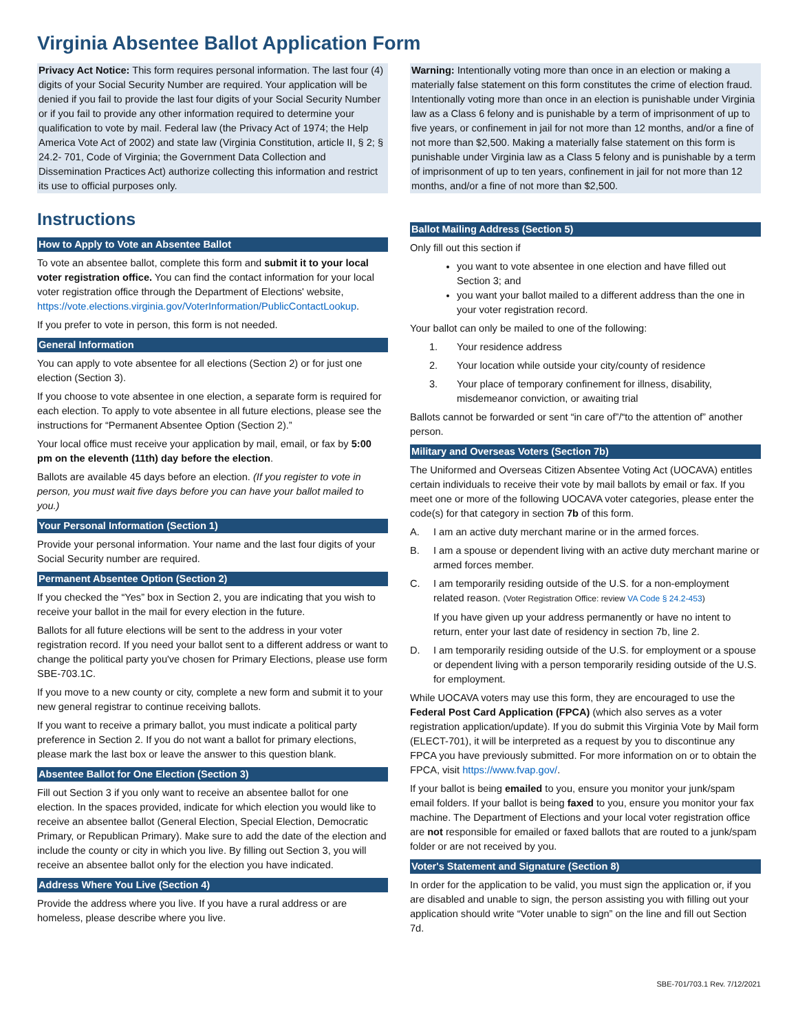Virginia Absentee Ballot Application Form
Privacy Act Notice: This form requires personal information. The last four (4) digits of your Social Security Number are required. Your application will be denied if you fail to provide the last four digits of your Social Security Number or if you fail to provide any other information required to determine your qualification to vote by mail. Federal law (the Privacy Act of 1974; the Help America Vote Act of 2002) and state law (Virginia Constitution, article II, § 2; § 24.2- 701, Code of Virginia; the Government Data Collection and Dissemination Practices Act) authorize collecting this information and restrict its use to official purposes only.
Instructions
How to Apply to Vote an Absentee Ballot
To vote an absentee ballot, complete this form and submit it to your local voter registration office. You can find the contact information for your local voter registration office through the Department of Elections' website,
https://vote.elections.virginia.gov/VoterInformation/PublicContactLookup.
If you prefer to vote in person, this form is not needed.
General Information
You can apply to vote absentee for all elections (Section 2) or for just one election (Section 3).
If you choose to vote absentee in one election, a separate form is required for each election. To apply to vote absentee in all future elections, please see the instructions for “Permanent Absentee Option (Section 2).”
Your local office must receive your application by mail, email, or fax by 5:00 pm on the eleventh (11th) day before the election.
Ballots are available 45 days before an election. (If you register to vote in person, you must wait five days before you can have your ballot mailed to you.)
Your Personal Information (Section 1)
Provide your personal information. Your name and the last four digits of your Social Security number are required.
Permanent Absentee Option (Section 2)
If you checked the “Yes” box in Section 2, you are indicating that you wish to receive your ballot in the mail for every election in the future.
Ballots for all future elections will be sent to the address in your voter registration record. If you need your ballot sent to a different address or want to change the political party you've chosen for Primary Elections, please use form SBE-703.1C.
If you move to a new county or city, complete a new form and submit it to your new general registrar to continue receiving ballots.
If you want to receive a primary ballot, you must indicate a political party preference in Section 2. If you do not want a ballot for primary elections, please mark the last box or leave the answer to this question blank.
Absentee Ballot for One Election (Section 3)
Fill out Section 3 if you only want to receive an absentee ballot for one election. In the spaces provided, indicate for which election you would like to receive an absentee ballot (General Election, Special Election, Democratic Primary, or Republican Primary). Make sure to add the date of the election and include the county or city in which you live. By filling out Section 3, you will receive an absentee ballot only for the election you have indicated.
Address Where You Live (Section 4)
Provide the address where you live. If you have a rural address or are homeless, please describe where you live.
Warning: Intentionally voting more than once in an election or making a materially false statement on this form constitutes the crime of election fraud. Intentionally voting more than once in an election is punishable under Virginia law as a Class 6 felony and is punishable by a term of imprisonment of up to five years, or confinement in jail for not more than 12 months, and/or a fine of not more than $2,500. Making a materially false statement on this form is punishable under Virginia law as a Class 5 felony and is punishable by a term of imprisonment of up to ten years, confinement in jail for not more than 12 months, and/or a fine of not more than $2,500.
Ballot Mailing Address (Section 5)
Only fill out this section if
you want to vote absentee in one election and have filled out Section 3; and
you want your ballot mailed to a different address than the one in your voter registration record.
Your ballot can only be mailed to one of the following:
1. Your residence address
2. Your location while outside your city/county of residence
3. Your place of temporary confinement for illness, disability, misdemeanor conviction, or awaiting trial
Ballots cannot be forwarded or sent “in care of”/“to the attention of” another person.
Military and Overseas Voters (Section 7b)
The Uniformed and Overseas Citizen Absentee Voting Act (UOCAVA) entitles certain individuals to receive their vote by mail ballots by email or fax. If you meet one or more of the following UOCAVA voter categories, please enter the code(s) for that category in section 7b of this form.
A. I am an active duty merchant marine or in the armed forces.
B. I am a spouse or dependent living with an active duty merchant marine or armed forces member.
C. I am temporarily residing outside of the U.S. for a non-employment related reason. (Voter Registration Office: review VA Code § 24.2-453)
If you have given up your address permanently or have no intent to return, enter your last date of residency in section 7b, line 2.
D. I am temporarily residing outside of the U.S. for employment or a spouse or dependent living with a person temporarily residing outside of the U.S. for employment.
While UOCAVA voters may use this form, they are encouraged to use the Federal Post Card Application (FPCA) (which also serves as a voter registration application/update). If you do submit this Virginia Vote by Mail form (ELECT-701), it will be interpreted as a request by you to discontinue any FPCA you have previously submitted. For more information on or to obtain the FPCA, visit https://www.fvap.gov/.
If your ballot is being emailed to you, ensure you monitor your junk/spam email folders. If your ballot is being faxed to you, ensure you monitor your fax machine. The Department of Elections and your local voter registration office are not responsible for emailed or faxed ballots that are routed to a junk/spam folder or are not received by you.
Voter's Statement and Signature (Section 8)
In order for the application to be valid, you must sign the application or, if you are disabled and unable to sign, the person assisting you with filling out your application should write “Voter unable to sign” on the line and fill out Section 7d.
SBE-701/703.1 Rev. 7/12/2021